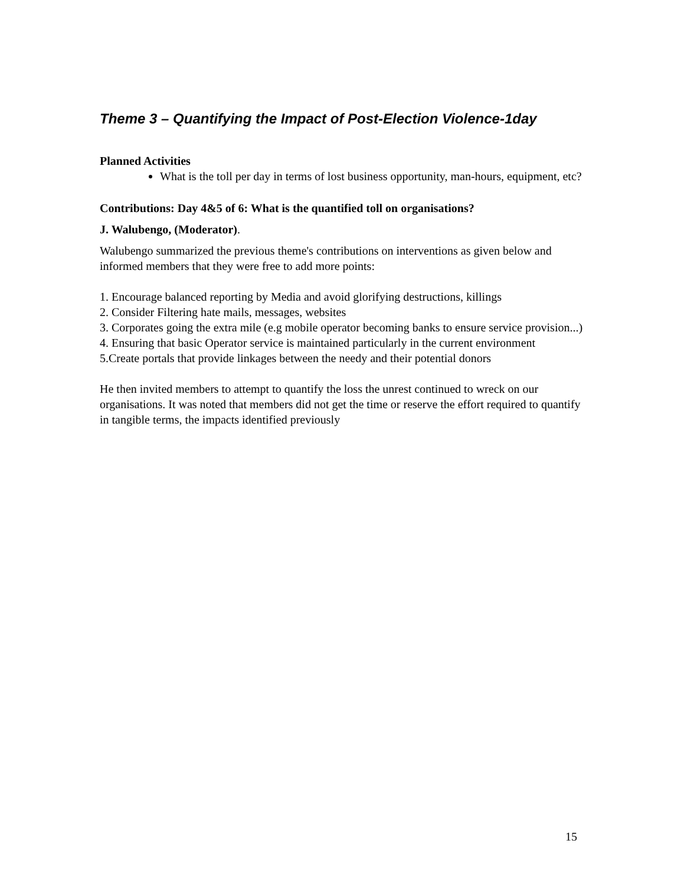Theme 3 – Quantifying the Impact of Post-Election Violence-1day
Planned Activities
What is the toll per day in terms of lost business opportunity, man-hours, equipment, etc?
Contributions: Day 4&5 of 6: What is the quantified toll on organisations?
J. Walubengo, (Moderator).
Walubengo summarized the previous theme's contributions on interventions as given below and informed members that they were free to add more points:
1. Encourage balanced reporting by Media and avoid glorifying destructions, killings
2. Consider Filtering hate mails, messages, websites
3. Corporates going the extra mile (e.g mobile operator becoming banks to ensure service provision...)
4. Ensuring that basic Operator service is maintained particularly in the current environment
5.Create portals that provide linkages between the needy and their potential donors
He then invited members to attempt to quantify the loss the unrest continued to wreck on our organisations. It was noted that members did not get the time or reserve the effort required to quantify in tangible terms, the impacts identified previously
15